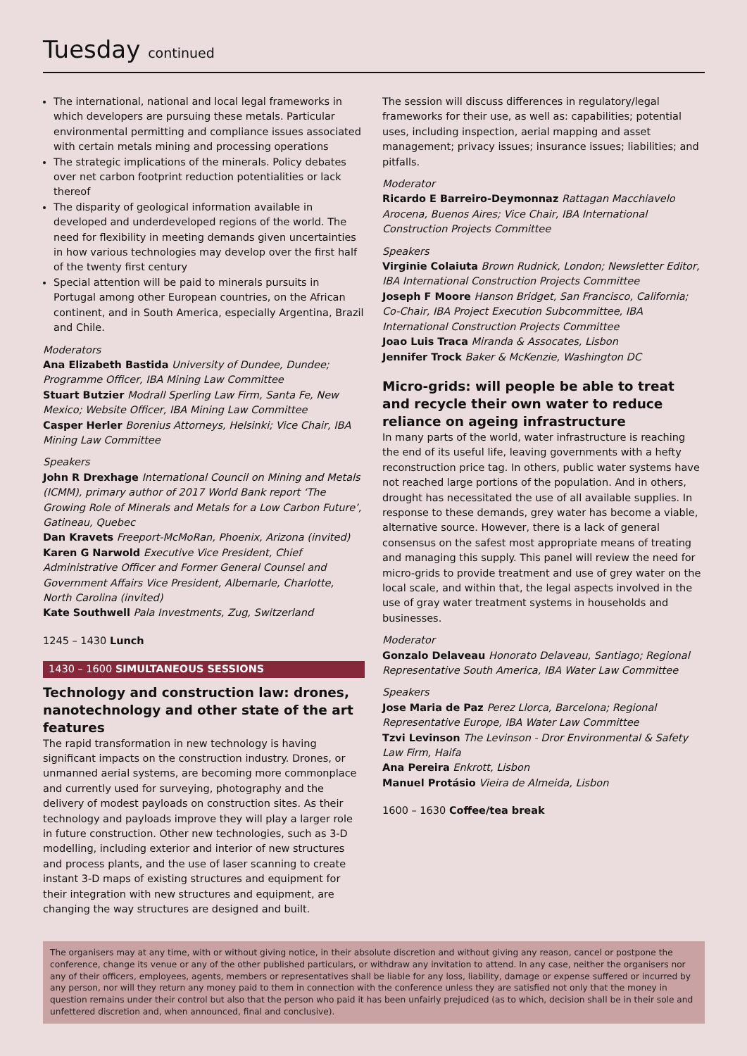Tuesday continued
The international, national and local legal frameworks in which developers are pursuing these metals. Particular environmental permitting and compliance issues associated with certain metals mining and processing operations
The strategic implications of the minerals. Policy debates over net carbon footprint reduction potentialities or lack thereof
The disparity of geological information available in developed and underdeveloped regions of the world. The need for flexibility in meeting demands given uncertainties in how various technologies may develop over the first half of the twenty first century
Special attention will be paid to minerals pursuits in Portugal among other European countries, on the African continent, and in South America, especially Argentina, Brazil and Chile.
Moderators
Ana Elizabeth Bastida University of Dundee, Dundee; Programme Officer, IBA Mining Law Committee
Stuart Butzier Modrall Sperling Law Firm, Santa Fe, New Mexico; Website Officer, IBA Mining Law Committee
Casper Herler Borenius Attorneys, Helsinki; Vice Chair, IBA Mining Law Committee
Speakers
John R Drexhage International Council on Mining and Metals (ICMM), primary author of 2017 World Bank report ‘The Growing Role of Minerals and Metals for a Low Carbon Future’, Gatineau, Quebec
Dan Kravets Freeport-McMoRan, Phoenix, Arizona (invited)
Karen G Narwold Executive Vice President, Chief Administrative Officer and Former General Counsel and Government Affairs Vice President, Albemarle, Charlotte, North Carolina (invited)
Kate Southwell Pala Investments, Zug, Switzerland
1245 – 1430 Lunch
1430 – 1600 SIMULTANEOUS SESSIONS
Technology and construction law: drones, nanotechnology and other state of the art features
The rapid transformation in new technology is having significant impacts on the construction industry. Drones, or unmanned aerial systems, are becoming more commonplace and currently used for surveying, photography and the delivery of modest payloads on construction sites. As their technology and payloads improve they will play a larger role in future construction. Other new technologies, such as 3-D modelling, including exterior and interior of new structures and process plants, and the use of laser scanning to create instant 3-D maps of existing structures and equipment for their integration with new structures and equipment, are changing the way structures are designed and built.
The session will discuss differences in regulatory/legal frameworks for their use, as well as: capabilities; potential uses, including inspection, aerial mapping and asset management; privacy issues; insurance issues; liabilities; and pitfalls.
Moderator
Ricardo E Barreiro-Deymonnaz Rattagan Macchiavelo Arocena, Buenos Aires; Vice Chair, IBA International Construction Projects Committee
Speakers
Virginie Colaiuta Brown Rudnick, London; Newsletter Editor, IBA International Construction Projects Committee
Joseph F Moore Hanson Bridget, San Francisco, California; Co-Chair, IBA Project Execution Subcommittee, IBA International Construction Projects Committee
Joao Luis Traca Miranda & Assocates, Lisbon
Jennifer Trock Baker & McKenzie, Washington DC
Micro-grids: will people be able to treat and recycle their own water to reduce reliance on ageing infrastructure
In many parts of the world, water infrastructure is reaching the end of its useful life, leaving governments with a hefty reconstruction price tag. In others, public water systems have not reached large portions of the population. And in others, drought has necessitated the use of all available supplies. In response to these demands, grey water has become a viable, alternative source. However, there is a lack of general consensus on the safest most appropriate means of treating and managing this supply. This panel will review the need for micro-grids to provide treatment and use of grey water on the local scale, and within that, the legal aspects involved in the use of gray water treatment systems in households and businesses.
Moderator
Gonzalo Delaveau Honorato Delaveau, Santiago; Regional Representative South America, IBA Water Law Committee
Speakers
Jose Maria de Paz Perez Llorca, Barcelona; Regional Representative Europe, IBA Water Law Committee
Tzvi Levinson The Levinson - Dror Environmental & Safety Law Firm, Haifa
Ana Pereira Enkrott, Lisbon
Manuel Protásio Vieira de Almeida, Lisbon
1600 – 1630 Coffee/tea break
The organisers may at any time, with or without giving notice, in their absolute discretion and without giving any reason, cancel or postpone the conference, change its venue or any of the other published particulars, or withdraw any invitation to attend. In any case, neither the organisers nor any of their officers, employees, agents, members or representatives shall be liable for any loss, liability, damage or expense suffered or incurred by any person, nor will they return any money paid to them in connection with the conference unless they are satisfied not only that the money in question remains under their control but also that the person who paid it has been unfairly prejudiced (as to which, decision shall be in their sole and unfettered discretion and, when announced, final and conclusive).